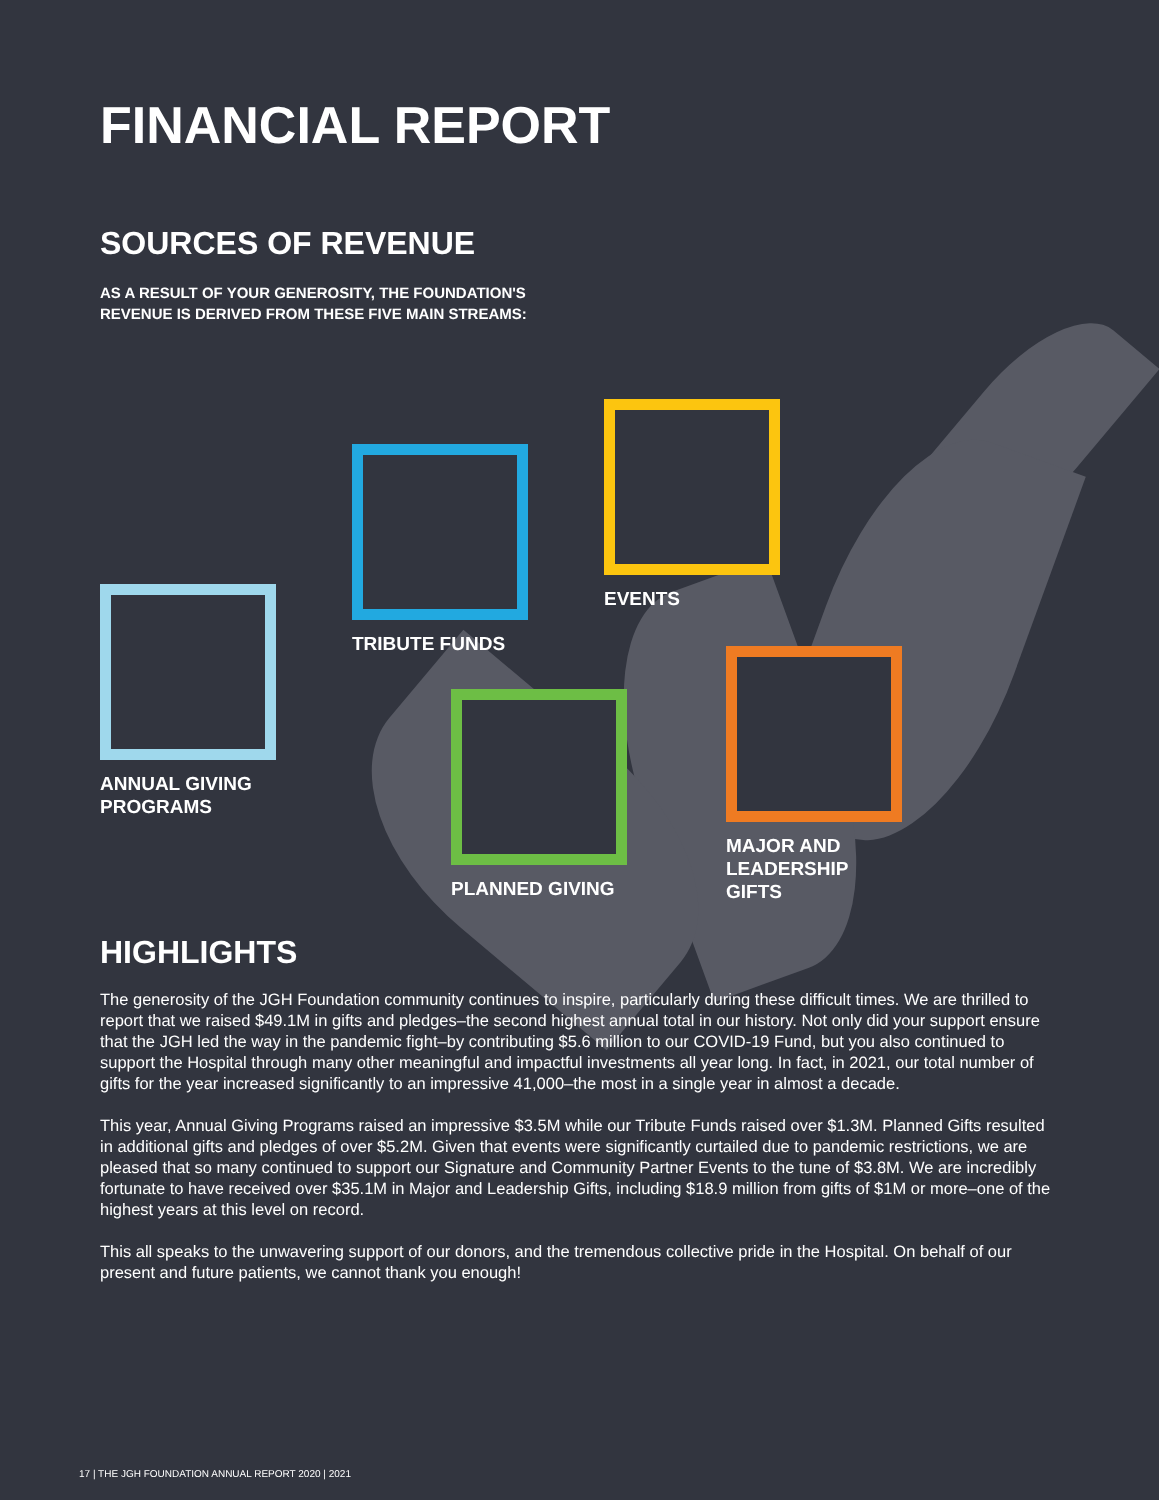FINANCIAL REPORT
SOURCES OF REVENUE
AS A RESULT OF YOUR GENEROSITY, THE FOUNDATION'S
REVENUE IS DERIVED FROM THESE FIVE MAIN STREAMS:
ANNUAL GIVING
PROGRAMS
TRIBUTE FUNDS
EVENTS
PLANNED GIVING
MAJOR AND
LEADERSHIP GIFTS
HIGHLIGHTS
The generosity of the JGH Foundation community continues to inspire, particularly during these difficult times. We are thrilled to report that we raised $49.1M in gifts and pledges–the second highest annual total in our history. Not only did your support ensure that the JGH led the way in the pandemic fight–by contributing $5.6 million to our COVID-19 Fund, but you also continued to support the Hospital through many other meaningful and impactful investments all year long. In fact, in 2021, our total number of gifts for the year increased significantly to an impressive 41,000–the most in a single year in almost a decade.
This year, Annual Giving Programs raised an impressive $3.5M while our Tribute Funds raised over $1.3M. Planned Gifts resulted in additional gifts and pledges of over $5.2M. Given that events were significantly curtailed due to pandemic restrictions, we are pleased that so many continued to support our Signature and Community Partner Events to the tune of $3.8M. We are incredibly fortunate to have received over $35.1M in Major and Leadership Gifts, including $18.9 million from gifts of $1M or more–one of the highest years at this level on record.
This all speaks to the unwavering support of our donors, and the tremendous collective pride in the Hospital. On behalf of our present and future patients, we cannot thank you enough!
17 | THE JGH FOUNDATION ANNUAL REPORT 2020 | 2021